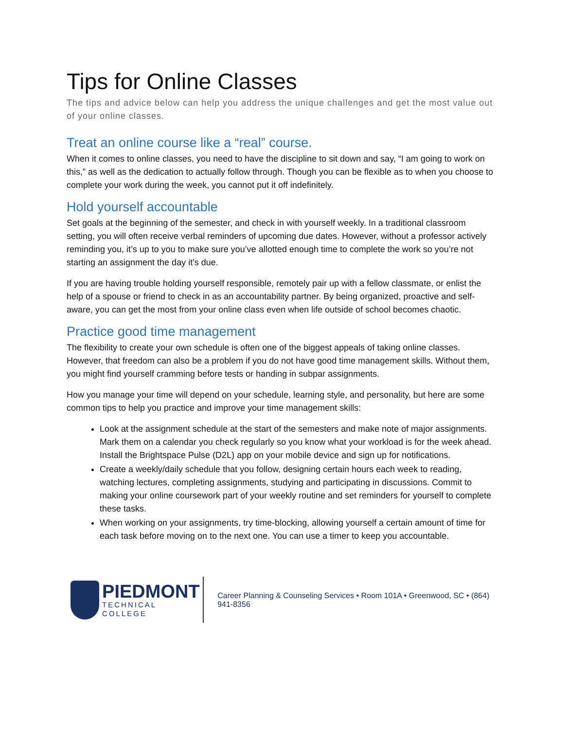Tips for Online Classes
The tips and advice below can help you address the unique challenges and get the most value out of your online classes.
Treat an online course like a “real” course.
When it comes to online classes, you need to have the discipline to sit down and say, “I am going to work on this,” as well as the dedication to actually follow through. Though you can be flexible as to when you choose to complete your work during the week, you cannot put it off indefinitely.
Hold yourself accountable
Set goals at the beginning of the semester, and check in with yourself weekly. In a traditional classroom setting, you will often receive verbal reminders of upcoming due dates. However, without a professor actively reminding you, it’s up to you to make sure you’ve allotted enough time to complete the work so you’re not starting an assignment the day it’s due.
If you are having trouble holding yourself responsible, remotely pair up with a fellow classmate, or enlist the help of a spouse or friend to check in as an accountability partner. By being organized, proactive and self-aware, you can get the most from your online class even when life outside of school becomes chaotic.
Practice good time management
The flexibility to create your own schedule is often one of the biggest appeals of taking online classes. However, that freedom can also be a problem if you do not have good time management skills. Without them, you might find yourself cramming before tests or handing in subpar assignments.
How you manage your time will depend on your schedule, learning style, and personality, but here are some common tips to help you practice and improve your time management skills:
Look at the assignment schedule at the start of the semesters and make note of major assignments. Mark them on a calendar you check regularly so you know what your workload is for the week ahead. Install the Brightspace Pulse (D2L) app on your mobile device and sign up for notifications.
Create a weekly/daily schedule that you follow, designing certain hours each week to reading, watching lectures, completing assignments, studying and participating in discussions. Commit to making your online coursework part of your weekly routine and set reminders for yourself to complete these tasks.
When working on your assignments, try time-blocking, allowing yourself a certain amount of time for each task before moving on to the next one. You can use a timer to keep you accountable.
PIEDMONT
TECHNICAL COLLEGE
Career Planning & Counseling Services • Room 101A • Greenwood, SC • (864) 941-8356